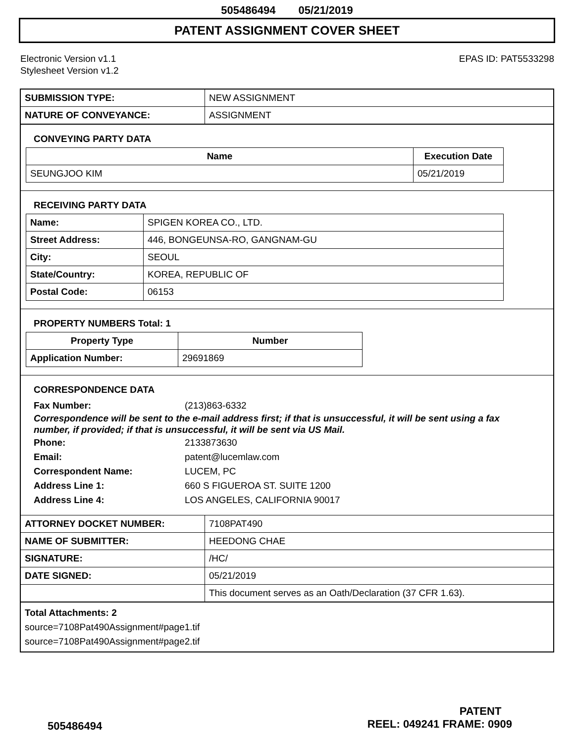505486494 05/21/2019
PATENT ASSIGNMENT COVER SHEET
Electronic Version v1.1
Stylesheet Version v1.2
EPAS ID: PAT5533298
| SUBMISSION TYPE: | NEW ASSIGNMENT |
| NATURE OF CONVEYANCE: | ASSIGNMENT |
CONVEYING PARTY DATA
| Name | Execution Date |
| --- | --- |
| SEUNGJOO KIM | 05/21/2019 |
RECEIVING PARTY DATA
| Name: | SPIGEN KOREA CO., LTD. |
| Street Address: | 446, BONGEUNSA-RO, GANGNAM-GU |
| City: | SEOUL |
| State/Country: | KOREA, REPUBLIC OF |
| Postal Code: | 06153 |
PROPERTY NUMBERS Total: 1
| Property Type | Number |
| --- | --- |
| Application Number: | 29691869 |
CORRESPONDENCE DATA
Fax Number: (213)863-6332
Correspondence will be sent to the e-mail address first; if that is unsuccessful, it will be sent using a fax number, if provided; if that is unsuccessful, it will be sent via US Mail.
Phone: 2133873630
Email: patent@lucemlaw.com
Correspondent Name: LUCEM, PC
Address Line 1: 660 S FIGUEROA ST. SUITE 1200
Address Line 4: LOS ANGELES, CALIFORNIA 90017
| ATTORNEY DOCKET NUMBER: | 7108PAT490 |
| NAME OF SUBMITTER: | HEEDONG CHAE |
| SIGNATURE: | /HC/ |
| DATE SIGNED: | 05/21/2019 |
| | This document serves as an Oath/Declaration (37 CFR 1.63). |
Total Attachments: 2
source=7108Pat490Assignment#page1.tif
source=7108Pat490Assignment#page2.tif
PATENT
505486494 REEL: 049241 FRAME: 0909